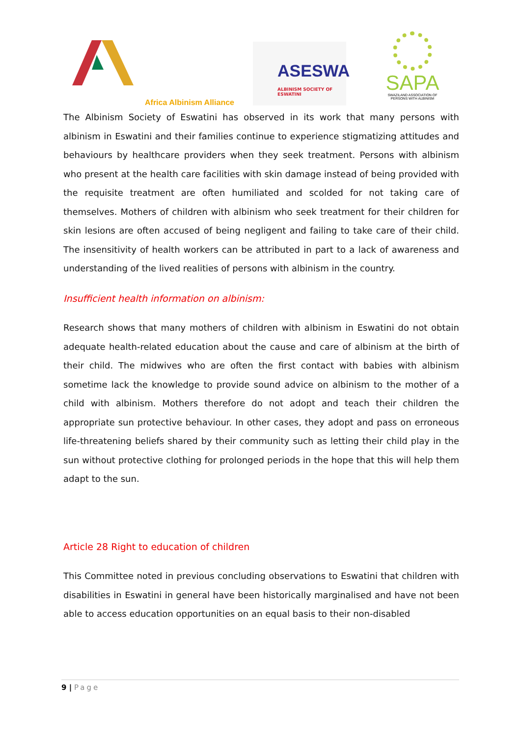Africa Albinism Alliance
ASESWA
ALBINISM SOCIETY OF ESWATINI
SAPA
SWAZILAND ASSOCIATION OF
PERSONS WITH ALBINISM
The Albinism Society of Eswatini has observed in its work that many persons with albinism in Eswatini and their families continue to experience stigmatizing attitudes and behaviours by healthcare providers when they seek treatment. Persons with albinism who present at the health care facilities with skin damage instead of being provided with the requisite treatment are often humiliated and scolded for not taking care of themselves. Mothers of children with albinism who seek treatment for their children for skin lesions are often accused of being negligent and failing to take care of their child. The insensitivity of health workers can be attributed in part to a lack of awareness and understanding of the lived realities of persons with albinism in the country.
Insufficient health information on albinism:
Research shows that many mothers of children with albinism in Eswatini do not obtain adequate health-related education about the cause and care of albinism at the birth of their child. The midwives who are often the first contact with babies with albinism sometime lack the knowledge to provide sound advice on albinism to the mother of a child with albinism. Mothers therefore do not adopt and teach their children the appropriate sun protective behaviour. In other cases, they adopt and pass on erroneous life-threatening beliefs shared by their community such as letting their child play in the sun without protective clothing for prolonged periods in the hope that this will help them adapt to the sun.
Article 28 Right to education of children
This Committee noted in previous concluding observations to Eswatini that children with disabilities in Eswatini in general have been historically marginalised and have not been able to access education opportunities on an equal basis to their non-disabled
9 | Page